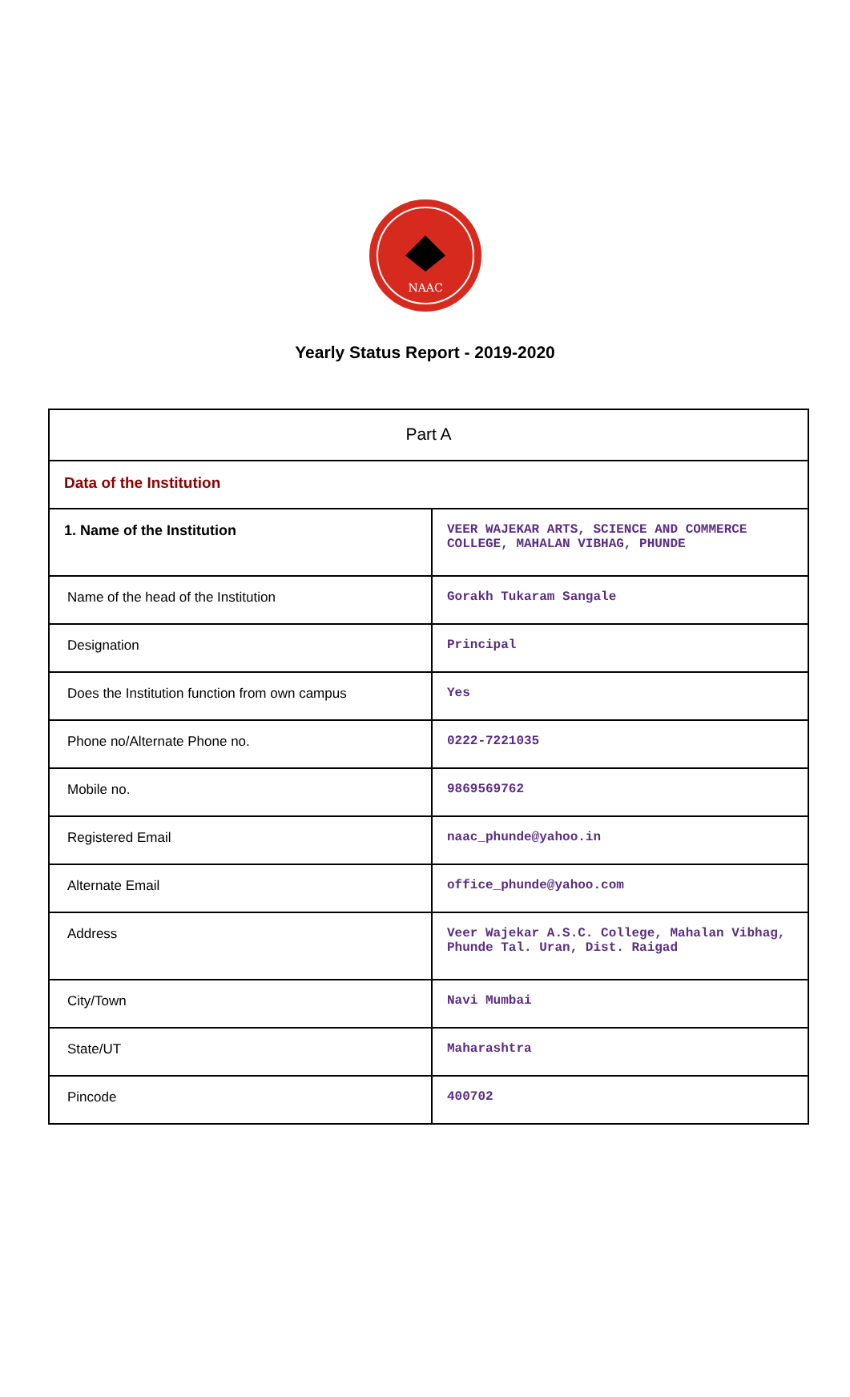NAAC
Yearly Status Report - 2019-2020
| Part A | |
| Data of the Institution | |
| 1. Name of the Institution | VEER WAJEKAR ARTS, SCIENCE AND COMMERCE COLLEGE, MAHALAN VIBHAG, PHUNDE |
| Name of the head of the Institution | Gorakh Tukaram Sangale |
| Designation | Principal |
| Does the Institution function from own campus | Yes |
| Phone no/Alternate Phone no. | 0222-7221035 |
| Mobile no. | 9869569762 |
| Registered Email | naac_phunde@yahoo.in |
| Alternate Email | office_phunde@yahoo.com |
| Address | Veer Wajekar A.S.C. College, Mahalan Vibhag, Phunde Tal. Uran, Dist. Raigad |
| City/Town | Navi Mumbai |
| State/UT | Maharashtra |
| Pincode | 400702 |